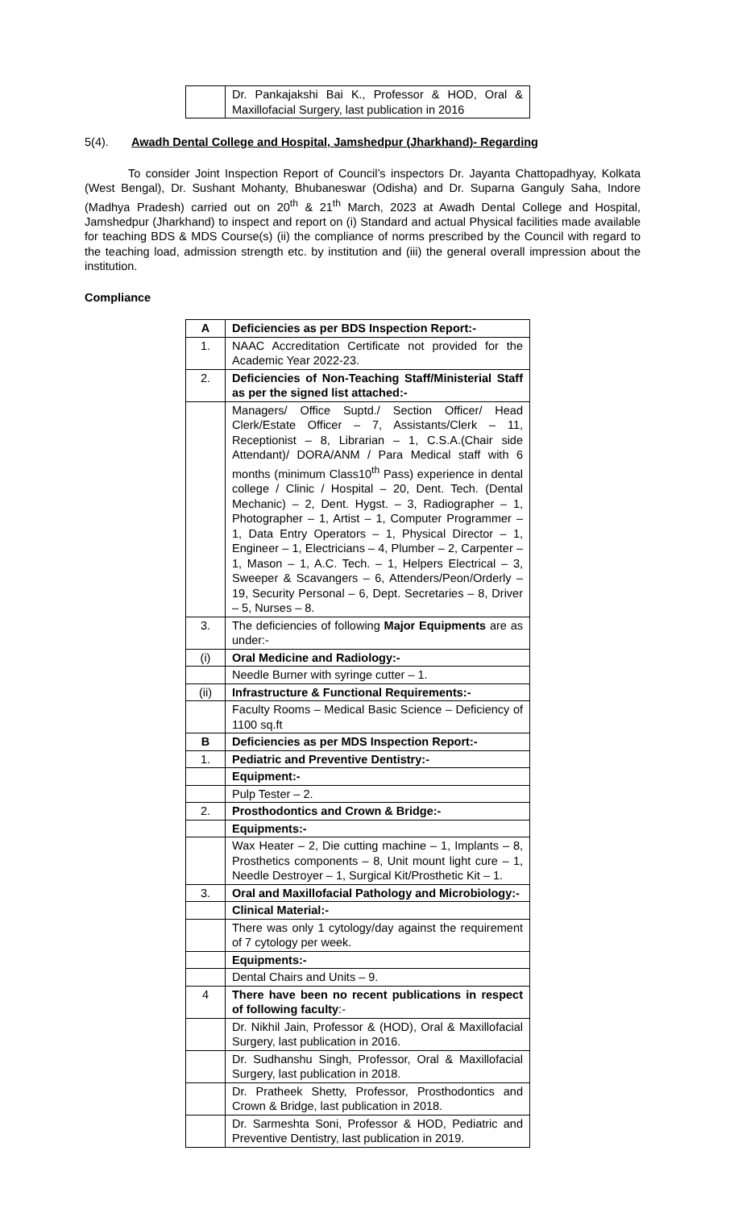| | Dr. Pankajakshi Bai K., Professor & HOD, Oral & Maxillofacial Surgery, last publication in 2016 |
5(4). Awadh Dental College and Hospital, Jamshedpur (Jharkhand)- Regarding
To consider Joint Inspection Report of Council’s inspectors Dr. Jayanta Chattopadhyay, Kolkata (West Bengal), Dr. Sushant Mohanty, Bhubaneswar (Odisha) and Dr. Suparna Ganguly Saha, Indore (Madhya Pradesh) carried out on 20<sup>th</sup> & 21<sup>th</sup> March, 2023 at Awadh Dental College and Hospital, Jamshedpur (Jharkhand) to inspect and report on (i) Standard and actual Physical facilities made available for teaching BDS & MDS Course(s) (ii) the compliance of norms prescribed by the Council with regard to the teaching load, admission strength etc. by institution and (iii) the general overall impression about the institution.
Compliance
| A | Deficiencies as per BDS Inspection Report:- |
| 1. | NAAC Accreditation Certificate not provided for the Academic Year 2022-23. |
| 2. | Deficiencies of Non-Teaching Staff/Ministerial Staff as per the signed list attached:- |
| | Managers/ Office Suptd./ Section Officer/ Head Clerk/Estate Officer – 7, Assistants/Clerk – 11, Receptionist – 8, Librarian – 1, C.S.A.(Chair side Attendant)/ DORA/ANM / Para Medical staff with 6 months (minimum Class10<sup>th</sup> Pass) experience in dental college / Clinic / Hospital – 20, Dent. Tech. (Dental Mechanic) – 2, Dent. Hygst. – 3, Radiographer – 1, Photographer – 1, Artist – 1, Computer Programmer – 1, Data Entry Operators – 1, Physical Director – 1, Engineer – 1, Electricians – 4, Plumber – 2, Carpenter – 1, Mason – 1, A.C. Tech. – 1, Helpers Electrical – 3, Sweeper & Scavangers – 6, Attenders/Peon/Orderly – 19, Security Personal – 6, Dept. Secretaries – 8, Driver – 5, Nurses – 8. |
| 3. | The deficiencies of following Major Equipments are as under:- |
| (i) | Oral Medicine and Radiology:- |
| | Needle Burner with syringe cutter – 1. |
| (ii) | Infrastructure & Functional Requirements:- |
| | Faculty Rooms – Medical Basic Science – Deficiency of 1100 sq.ft |
| B | Deficiencies as per MDS Inspection Report:- |
| 1. | Pediatric and Preventive Dentistry:- |
| | Equipment:- |
| | Pulp Tester – 2. |
| 2. | Prosthodontics and Crown & Bridge:- |
| | Equipments:- |
| | Wax Heater – 2, Die cutting machine – 1, Implants – 8, Prosthetics components – 8, Unit mount light cure – 1, Needle Destroyer – 1, Surgical Kit/Prosthetic Kit – 1. |
| 3. | Oral and Maxillofacial Pathology and Microbiology:- |
| | Clinical Material:- |
| | There was only 1 cytology/day against the requirement of 7 cytology per week. |
| | Equipments:- |
| | Dental Chairs and Units – 9. |
| 4 | There have been no recent publications in respect of following faculty :- |
| | Dr. Nikhil Jain, Professor & (HOD), Oral & Maxillofacial Surgery, last publication in 2016. |
| | Dr. Sudhanshu Singh, Professor, Oral & Maxillofacial Surgery, last publication in 2018. |
| | Dr. Pratheek Shetty, Professor, Prosthodontics and Crown & Bridge, last publication in 2018. |
| | Dr. Sarmeshta Soni, Professor & HOD, Pediatric and Preventive Dentistry, last publication in 2019. |